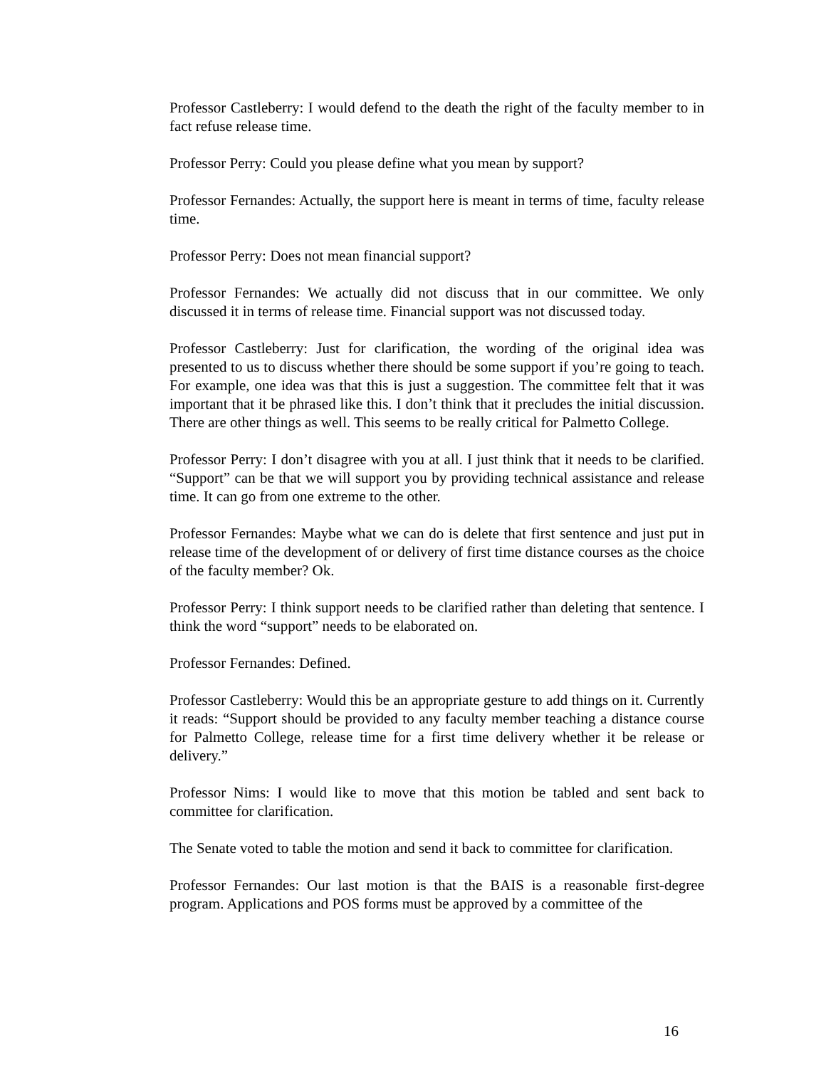Professor Castleberry: I would defend to the death the right of the faculty member to in fact refuse release time.
Professor Perry: Could you please define what you mean by support?
Professor Fernandes: Actually, the support here is meant in terms of time, faculty release time.
Professor Perry: Does not mean financial support?
Professor Fernandes: We actually did not discuss that in our committee. We only discussed it in terms of release time. Financial support was not discussed today.
Professor Castleberry: Just for clarification, the wording of the original idea was presented to us to discuss whether there should be some support if you’re going to teach. For example, one idea was that this is just a suggestion. The committee felt that it was important that it be phrased like this. I don’t think that it precludes the initial discussion. There are other things as well. This seems to be really critical for Palmetto College.
Professor Perry: I don’t disagree with you at all. I just think that it needs to be clarified. “Support” can be that we will support you by providing technical assistance and release time. It can go from one extreme to the other.
Professor Fernandes: Maybe what we can do is delete that first sentence and just put in release time of the development of or delivery of first time distance courses as the choice of the faculty member? Ok.
Professor Perry: I think support needs to be clarified rather than deleting that sentence. I think the word “support” needs to be elaborated on.
Professor Fernandes: Defined.
Professor Castleberry: Would this be an appropriate gesture to add things on it. Currently it reads: “Support should be provided to any faculty member teaching a distance course for Palmetto College, release time for a first time delivery whether it be release or delivery.”
Professor Nims: I would like to move that this motion be tabled and sent back to committee for clarification.
The Senate voted to table the motion and send it back to committee for clarification.
Professor Fernandes: Our last motion is that the BAIS is a reasonable first-degree program. Applications and POS forms must be approved by a committee of the
16